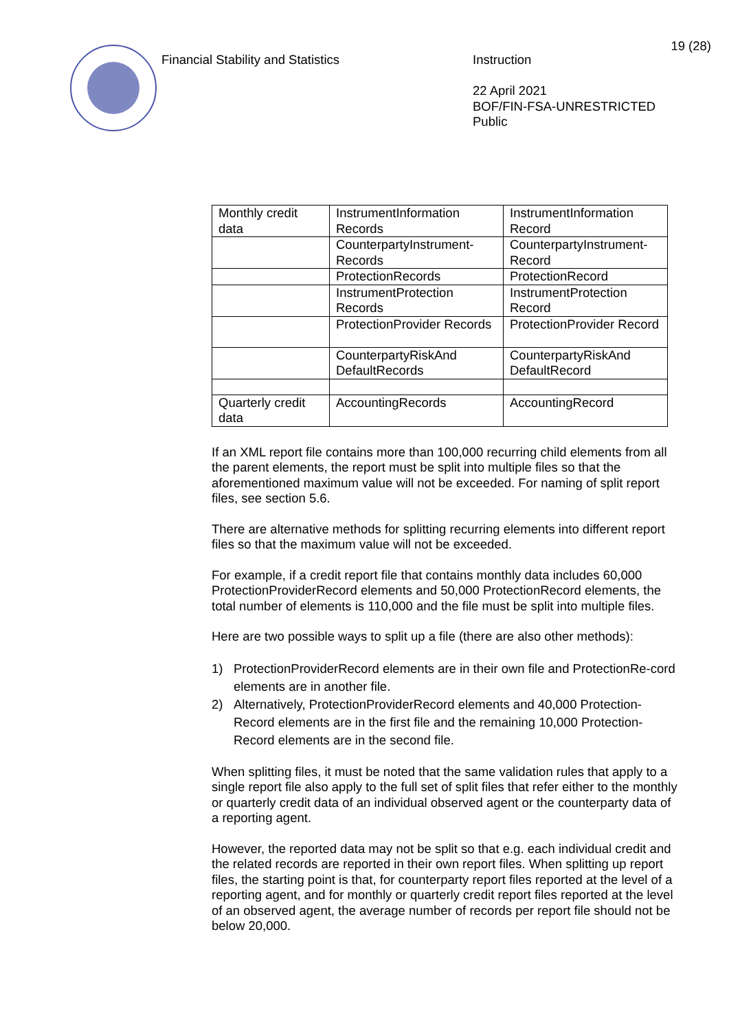19 (28)
Financial Stability and Statistics Instruction
22 April 2021
BOF/FIN-FSA-UNRESTRICTED
Public
| Monthly credit data | InstrumentInformation Records | InstrumentInformation Record |
| | CounterpartyInstrument-Records | CounterpartyInstrument-Record |
| | ProtectionRecords | ProtectionRecord |
| | InstrumentProtection Records | InstrumentProtection Record |
| | ProtectionProvider Records | ProtectionProvider Record |
| | CounterpartyRiskAnd DefaultRecords | CounterpartyRiskAnd DefaultRecord |
| Quarterly credit data | AccountingRecords | AccountingRecord |
If an XML report file contains more than 100,000 recurring child elements from all the parent elements, the report must be split into multiple files so that the aforementioned maximum value will not be exceeded. For naming of split report files, see section 5.6.
There are alternative methods for splitting recurring elements into different report files so that the maximum value will not be exceeded.
For example, if a credit report file that contains monthly data includes 60,000 ProtectionProviderRecord elements and 50,000 ProtectionRecord elements, the total number of elements is 110,000 and the file must be split into multiple files.
Here are two possible ways to split up a file (there are also other methods):
1) ProtectionProviderRecord elements are in their own file and ProtectionRe-cord elements are in another file.
2) Alternatively, ProtectionProviderRecord elements and 40,000 Protection-Record elements are in the first file and the remaining 10,000 Protection-Record elements are in the second file.
When splitting files, it must be noted that the same validation rules that apply to a single report file also apply to the full set of split files that refer either to the monthly or quarterly credit data of an individual observed agent or the counterparty data of a reporting agent.
However, the reported data may not be split so that e.g. each individual credit and the related records are reported in their own report files. When splitting up report files, the starting point is that, for counterparty report files reported at the level of a reporting agent, and for monthly or quarterly credit report files reported at the level of an observed agent, the average number of records per report file should not be below 20,000.